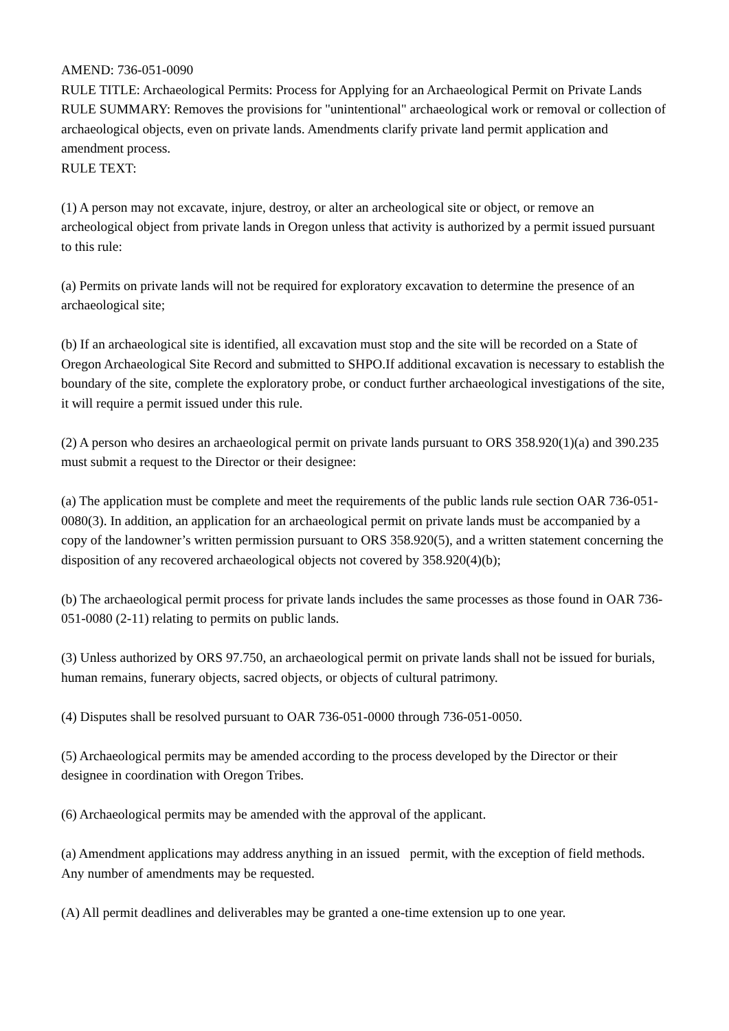AMEND: 736-051-0090
RULE TITLE: Archaeological Permits: Process for Applying for an Archaeological Permit on Private Lands
RULE SUMMARY: Removes the provisions for "unintentional" archaeological work or removal or collection of archaeological objects, even on private lands. Amendments clarify private land permit application and amendment process.
RULE TEXT:
(1) A person may not excavate, injure, destroy, or alter an archeological site or object, or remove an archeological object from private lands in Oregon unless that activity is authorized by a permit issued pursuant to this rule:
(a) Permits on private lands will not be required for exploratory excavation to determine the presence of an archaeological site;
(b) If an archaeological site is identified, all excavation must stop and the site will be recorded on a State of Oregon Archaeological Site Record and submitted to SHPO.If additional excavation is necessary to establish the boundary of the site, complete the exploratory probe, or conduct further archaeological investigations of the site, it will require a permit issued under this rule.
(2) A person who desires an archaeological permit on private lands pursuant to ORS 358.920(1)(a) and 390.235 must submit a request to the Director or their designee:
(a) The application must be complete and meet the requirements of the public lands rule section OAR 736-051-0080(3). In addition, an application for an archaeological permit on private lands must be accompanied by a copy of the landowner’s written permission pursuant to ORS 358.920(5), and a written statement concerning the disposition of any recovered archaeological objects not covered by 358.920(4)(b);
(b) The archaeological permit process for private lands includes the same processes as those found in OAR 736-051-0080 (2-11) relating to permits on public lands.
(3) Unless authorized by ORS 97.750, an archaeological permit on private lands shall not be issued for burials, human remains, funerary objects, sacred objects, or objects of cultural patrimony.
(4) Disputes shall be resolved pursuant to OAR 736-051-0000 through 736-051-0050.
(5) Archaeological permits may be amended according to the process developed by the Director or their designee in coordination with Oregon Tribes.
(6) Archaeological permits may be amended with the approval of the applicant.
(a) Amendment applications may address anything in an issued permit, with the exception of field methods. Any number of amendments may be requested.
(A) All permit deadlines and deliverables may be granted a one-time extension up to one year.